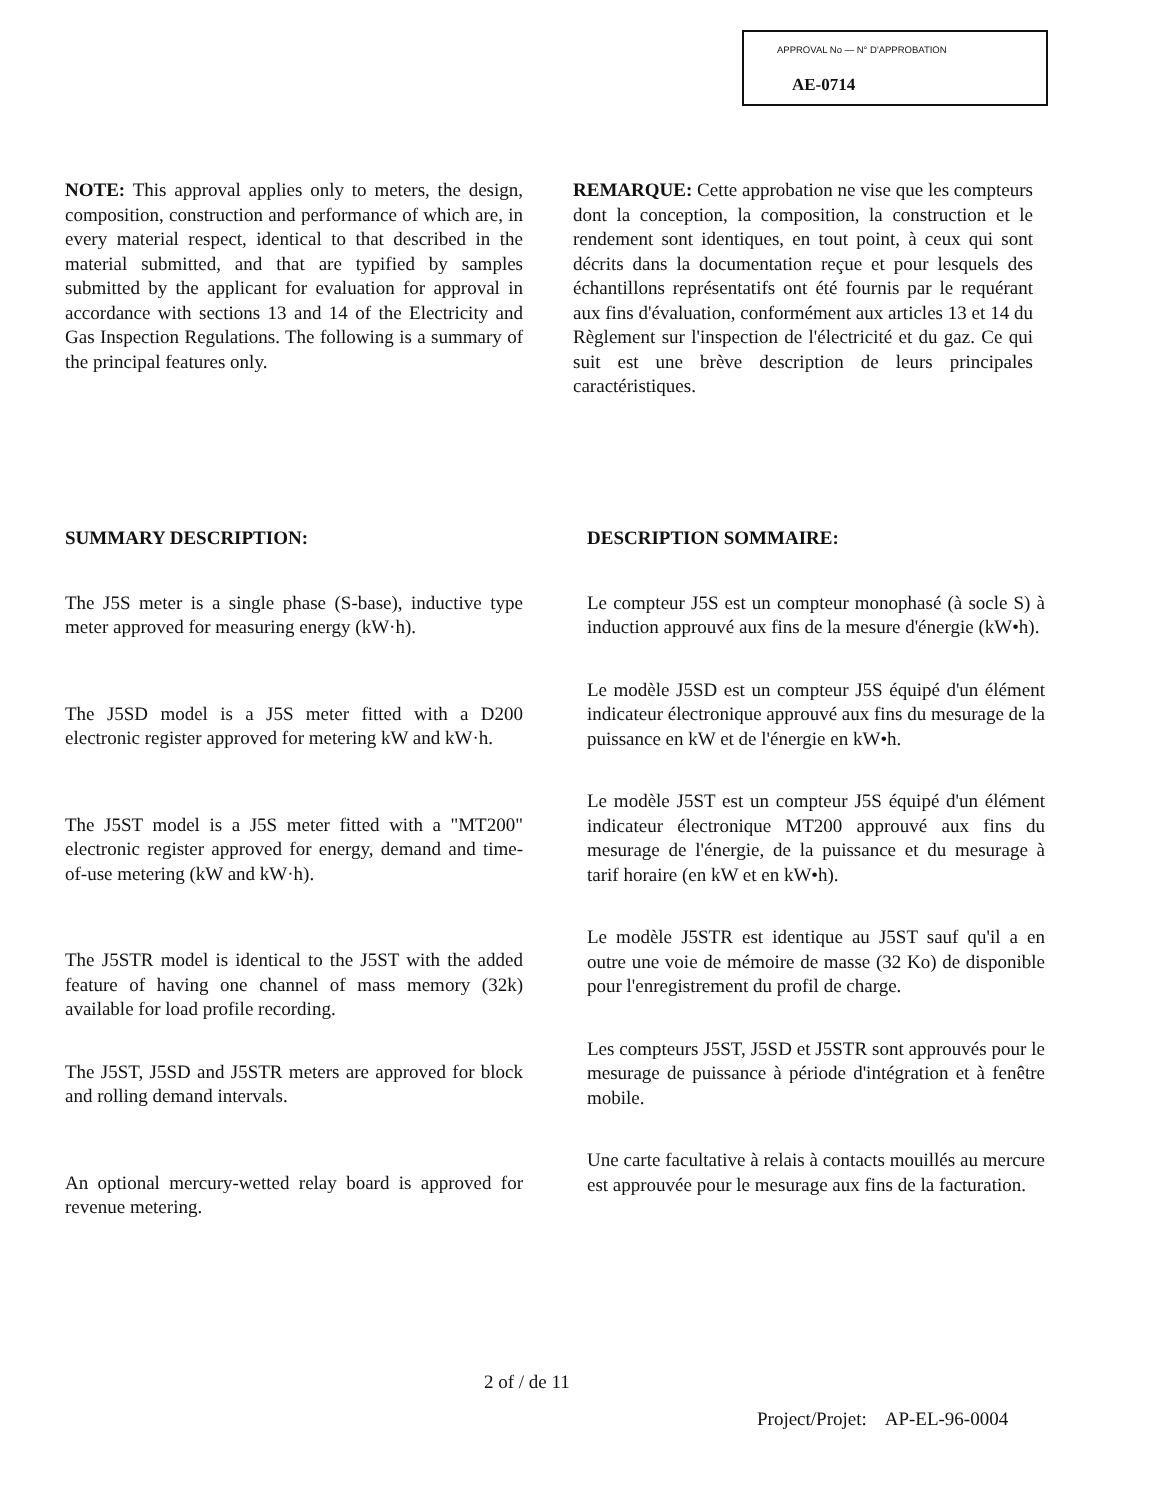APPROVAL No — N° D'APPROBATION
AE-0714
NOTE: This approval applies only to meters, the design, composition, construction and performance of which are, in every material respect, identical to that described in the material submitted, and that are typified by samples submitted by the applicant for evaluation for approval in accordance with sections 13 and 14 of the Electricity and Gas Inspection Regulations. The following is a summary of the principal features only.
REMARQUE: Cette approbation ne vise que les compteurs dont la conception, la composition, la construction et le rendement sont identiques, en tout point, à ceux qui sont décrits dans la documentation reçue et pour lesquels des échantillons représentatifs ont été fournis par le requérant aux fins d'évaluation, conformément aux articles 13 et 14 du Règlement sur l'inspection de l'électricité et du gaz. Ce qui suit est une brève description de leurs principales caractéristiques.
SUMMARY DESCRIPTION:
The J5S meter is a single phase (S-base), inductive type meter approved for measuring energy (kW·h).
The J5SD model is a J5S meter fitted with a D200 electronic register approved for metering kW and kW·h.
The J5ST model is a J5S meter fitted with a "MT200" electronic register approved for energy, demand and time-of-use metering (kW and kW·h).
The J5STR model is identical to the J5ST with the added feature of having one channel of mass memory (32k) available for load profile recording.
The J5ST, J5SD and J5STR meters are approved for block and rolling demand intervals.
An optional mercury-wetted relay board is approved for revenue metering.
DESCRIPTION SOMMAIRE:
Le compteur J5S est un compteur monophasé (à socle S) à induction approuvé aux fins de la mesure d'énergie (kW•h).
Le modèle J5SD est un compteur J5S équipé d'un élément indicateur électronique approuvé aux fins du mesurage de la puissance en kW et de l'énergie en kW•h.
Le modèle J5ST est un compteur J5S équipé d'un élément indicateur électronique MT200 approuvé aux fins du mesurage de l'énergie, de la puissance et du mesurage à tarif horaire (en kW et en kW•h).
Le modèle J5STR est identique au J5ST sauf qu'il a en outre une voie de mémoire de masse (32 Ko) de disponible pour l'enregistrement du profil de charge.
Les compteurs J5ST, J5SD et J5STR sont approuvés pour le mesurage de puissance à période d'intégration et à fenêtre mobile.
Une carte facultative à relais à contacts mouillés au mercure est approuvée pour le mesurage aux fins de la facturation.
2 of / de 11
Project/Projet: AP-EL-96-0004